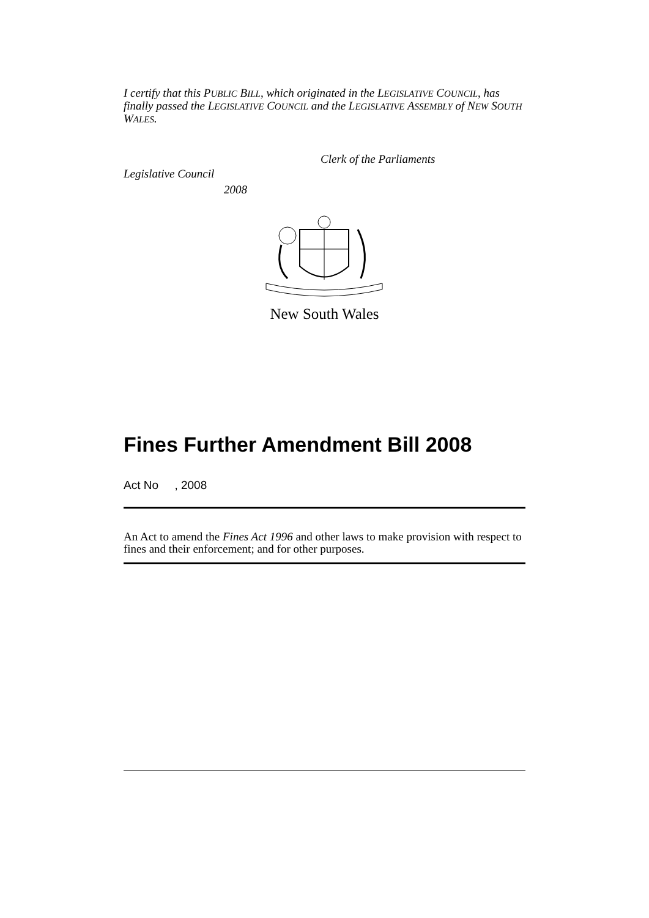I certify that this PUBLIC BILL, which originated in the LEGISLATIVE COUNCIL, has finally passed the LEGISLATIVE COUNCIL and the LEGISLATIVE ASSEMBLY of NEW SOUTH WALES.
Clerk of the Parliaments
Legislative Council
2008
New South Wales
Fines Further Amendment Bill 2008
Act No , 2008
An Act to amend the Fines Act 1996 and other laws to make provision with respect to fines and their enforcement; and for other purposes.